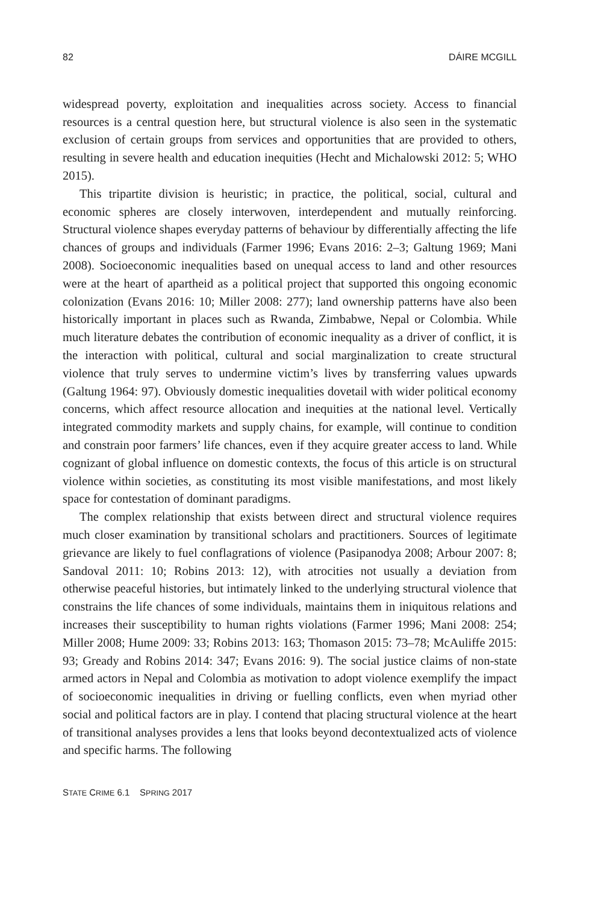82 DÁIRE MCGILL
widespread poverty, exploitation and inequalities across society. Access to financial resources is a central question here, but structural violence is also seen in the systematic exclusion of certain groups from services and opportunities that are provided to others, resulting in severe health and education inequities (Hecht and Michalowski 2012: 5; WHO 2015).
This tripartite division is heuristic; in practice, the political, social, cultural and economic spheres are closely interwoven, interdependent and mutually reinforcing. Structural violence shapes everyday patterns of behaviour by differentially affecting the life chances of groups and individuals (Farmer 1996; Evans 2016: 2–3; Galtung 1969; Mani 2008). Socioeconomic inequalities based on unequal access to land and other resources were at the heart of apartheid as a political project that supported this ongoing economic colonization (Evans 2016: 10; Miller 2008: 277); land ownership patterns have also been historically important in places such as Rwanda, Zimbabwe, Nepal or Colombia. While much literature debates the contribution of economic inequality as a driver of conflict, it is the interaction with political, cultural and social marginalization to create structural violence that truly serves to undermine victim’s lives by transferring values upwards (Galtung 1964: 97). Obviously domestic inequalities dovetail with wider political economy concerns, which affect resource allocation and inequities at the national level. Vertically integrated commodity markets and supply chains, for example, will continue to condition and constrain poor farmers’ life chances, even if they acquire greater access to land. While cognizant of global influence on domestic contexts, the focus of this article is on structural violence within societies, as constituting its most visible manifestations, and most likely space for contestation of dominant paradigms.
The complex relationship that exists between direct and structural violence requires much closer examination by transitional scholars and practitioners. Sources of legitimate grievance are likely to fuel conflagrations of violence (Pasipanodya 2008; Arbour 2007: 8; Sandoval 2011: 10; Robins 2013: 12), with atrocities not usually a deviation from otherwise peaceful histories, but intimately linked to the underlying structural violence that constrains the life chances of some individuals, maintains them in iniquitous relations and increases their susceptibility to human rights violations (Farmer 1996; Mani 2008: 254; Miller 2008; Hume 2009: 33; Robins 2013: 163; Thomason 2015: 73–78; McAuliffe 2015: 93; Gready and Robins 2014: 347; Evans 2016: 9). The social justice claims of non-state armed actors in Nepal and Colombia as motivation to adopt violence exemplify the impact of socioeconomic inequalities in driving or fuelling conflicts, even when myriad other social and political factors are in play. I contend that placing structural violence at the heart of transitional analyses provides a lens that looks beyond decontextualized acts of violence and specific harms. The following
STATE CRIME 6.1 SPRING 2017